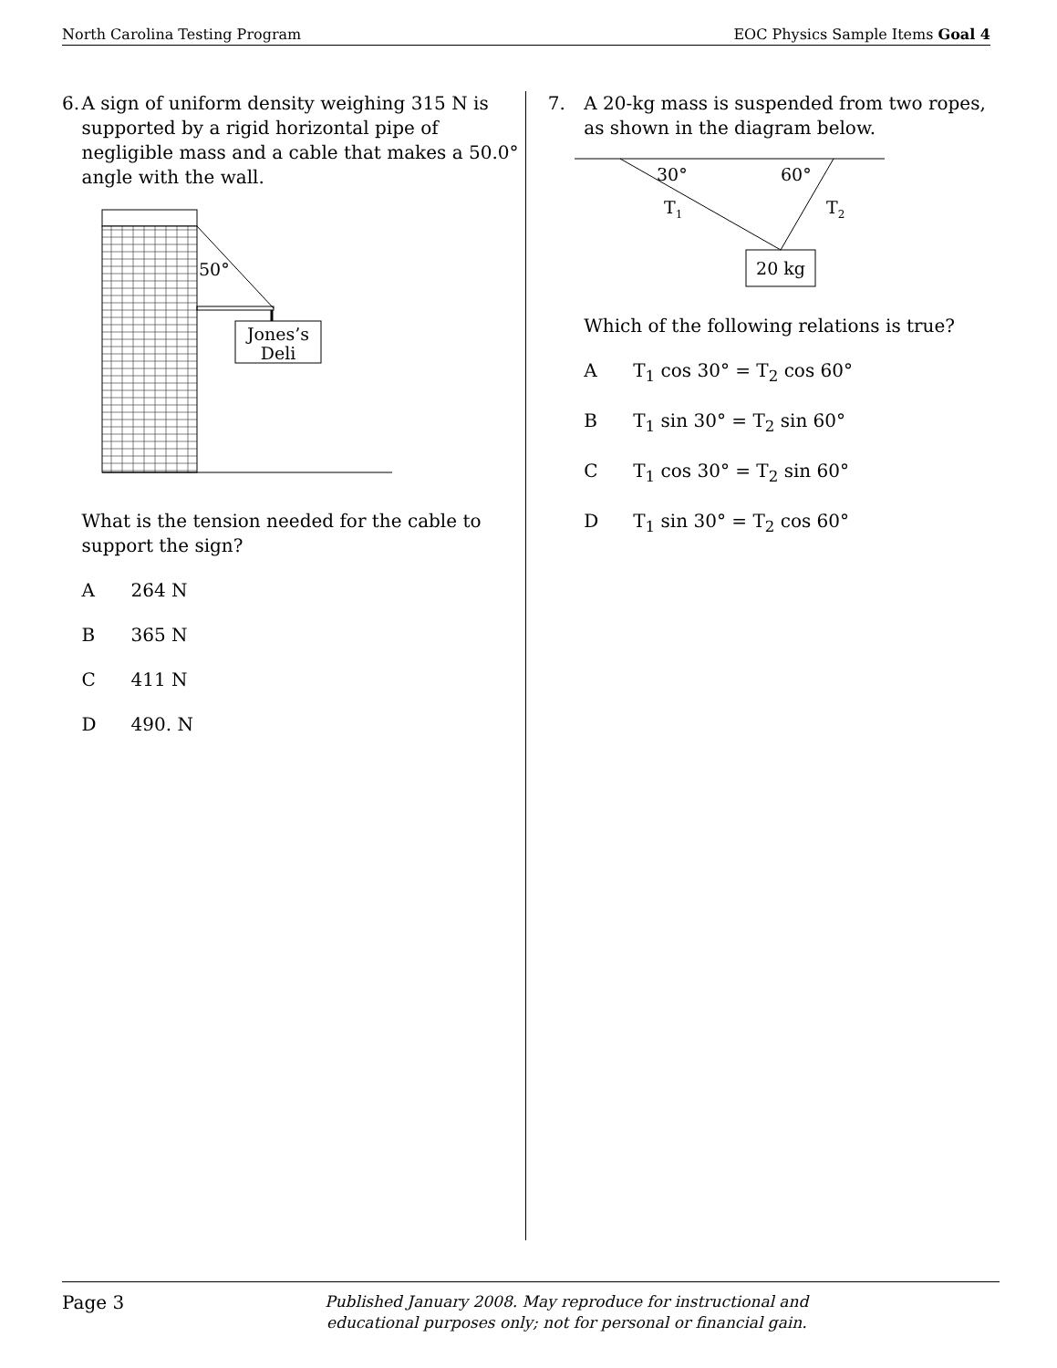North Carolina Testing Program EOC Physics Sample Items Goal 4
6. A sign of uniform density weighing 315 N is supported by a rigid horizontal pipe of negligible mass and a cable that makes a 50.0° angle with the wall.
Jones’s
Deli
50°
What is the tension needed for the cable to support the sign?
A 264 N
B 365 N
C 411 N
D 490. N
7. A 20-kg mass is suspended from two ropes, as shown in the diagram below.
20 kg
30°
60°
T1
T2
Which of the following relations is true?
A T<sub>1</sub> cos 30° = T<sub>2</sub> cos 60°
B T<sub>1</sub> sin 30° = T<sub>2</sub> sin 60°
C T<sub>1</sub> cos 30° = T<sub>2</sub> sin 60°
D T<sub>1</sub> sin 30° = T<sub>2</sub> cos 60°
Page 3
Published January 2008. May reproduce for instructional and
educational purposes only; not for personal or financial gain.